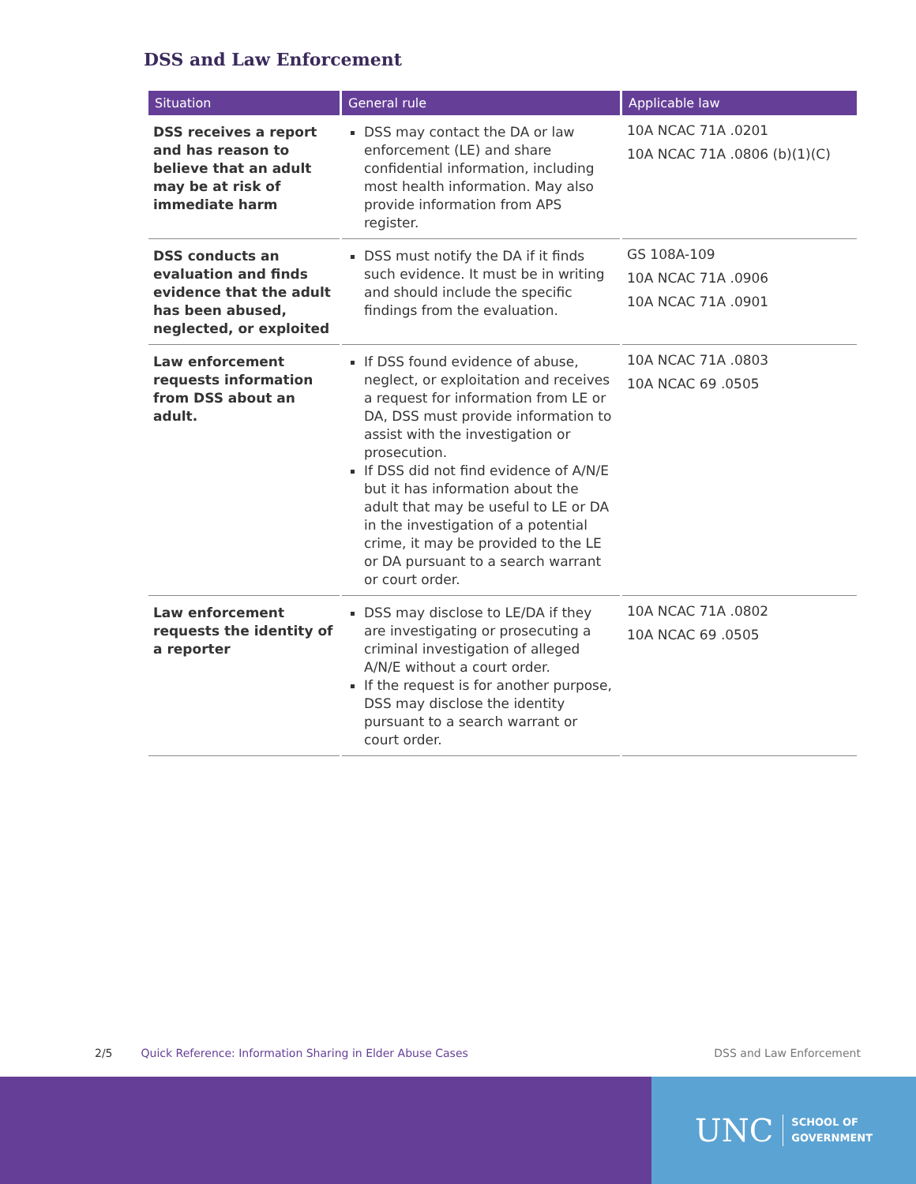DSS and Law Enforcement
| Situation | General rule | Applicable law |
| --- | --- | --- |
| DSS receives a report and has reason to believe that an adult may be at risk of immediate harm | DSS may contact the DA or law enforcement (LE) and share confidential information, including most health information. May also provide information from APS register. | 10A NCAC 71A .0201 10A NCAC 71A .0806 (b)(1)(C) |
| DSS conducts an evaluation and finds evidence that the adult has been abused, neglected, or exploited | DSS must notify the DA if it finds such evidence. It must be in writing and should include the specific findings from the evaluation. | GS 108A-109 10A NCAC 71A .0906 10A NCAC 71A .0901 |
| Law enforcement requests information from DSS about an adult. | If DSS found evidence of abuse, neglect, or exploitation and receives a request for information from LE or DA, DSS must provide information to assist with the investigation or prosecution. If DSS did not find evidence of A/N/E but it has information about the adult that may be useful to LE or DA in the investigation of a potential crime, it may be provided to the LE or DA pursuant to a search warrant or court order. | 10A NCAC 71A .0803 10A NCAC 69 .0505 |
| Law enforcement requests the identity of a reporter | DSS may disclose to LE/DA if they are investigating or prosecuting a criminal investigation of alleged A/N/E without a court order. If the request is for another purpose, DSS may disclose the identity pursuant to a search warrant or court order. | 10A NCAC 71A .0802 10A NCAC 69 .0505 |
2/5 Quick Reference: Information Sharing in Elder Abuse Cases DSS and Law Enforcement
UNC SCHOOL OF
GOVERNMENT